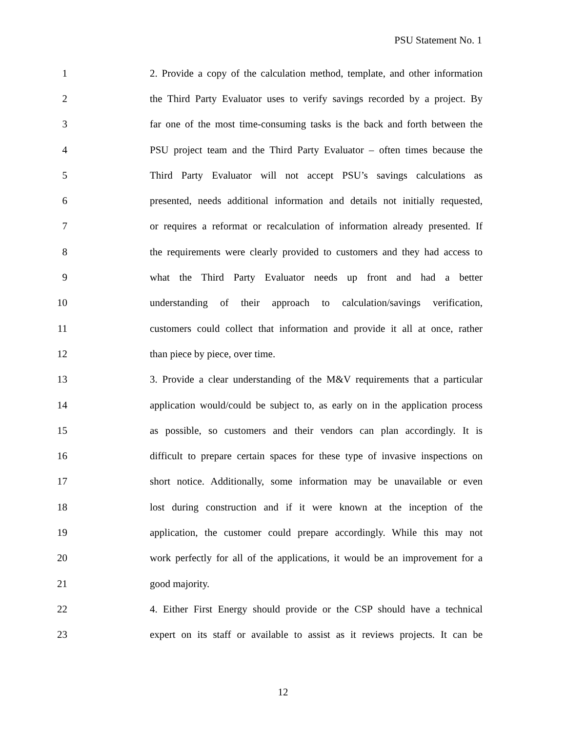PSU Statement No. 1
1 2. Provide a copy of the calculation method, template, and other information
2 the Third Party Evaluator uses to verify savings recorded by a project. By
3 far one of the most time-consuming tasks is the back and forth between the
4 PSU project team and the Third Party Evaluator – often times because the
5 Third Party Evaluator will not accept PSU’s savings calculations as
6 presented, needs additional information and details not initially requested,
7 or requires a reformat or recalculation of information already presented. If
8 the requirements were clearly provided to customers and they had access to
9 what the Third Party Evaluator needs up front and had a better
10 understanding of their approach to calculation/savings verification,
11 customers could collect that information and provide it all at once, rather
12 than piece by piece, over time.
13 3. Provide a clear understanding of the M&V requirements that a particular
14 application would/could be subject to, as early on in the application process
15 as possible, so customers and their vendors can plan accordingly. It is
16 difficult to prepare certain spaces for these type of invasive inspections on
17 short notice. Additionally, some information may be unavailable or even
18 lost during construction and if it were known at the inception of the
19 application, the customer could prepare accordingly. While this may not
20 work perfectly for all of the applications, it would be an improvement for a
21 good majority.
22 4. Either First Energy should provide or the CSP should have a technical
23 expert on its staff or available to assist as it reviews projects. It can be
12